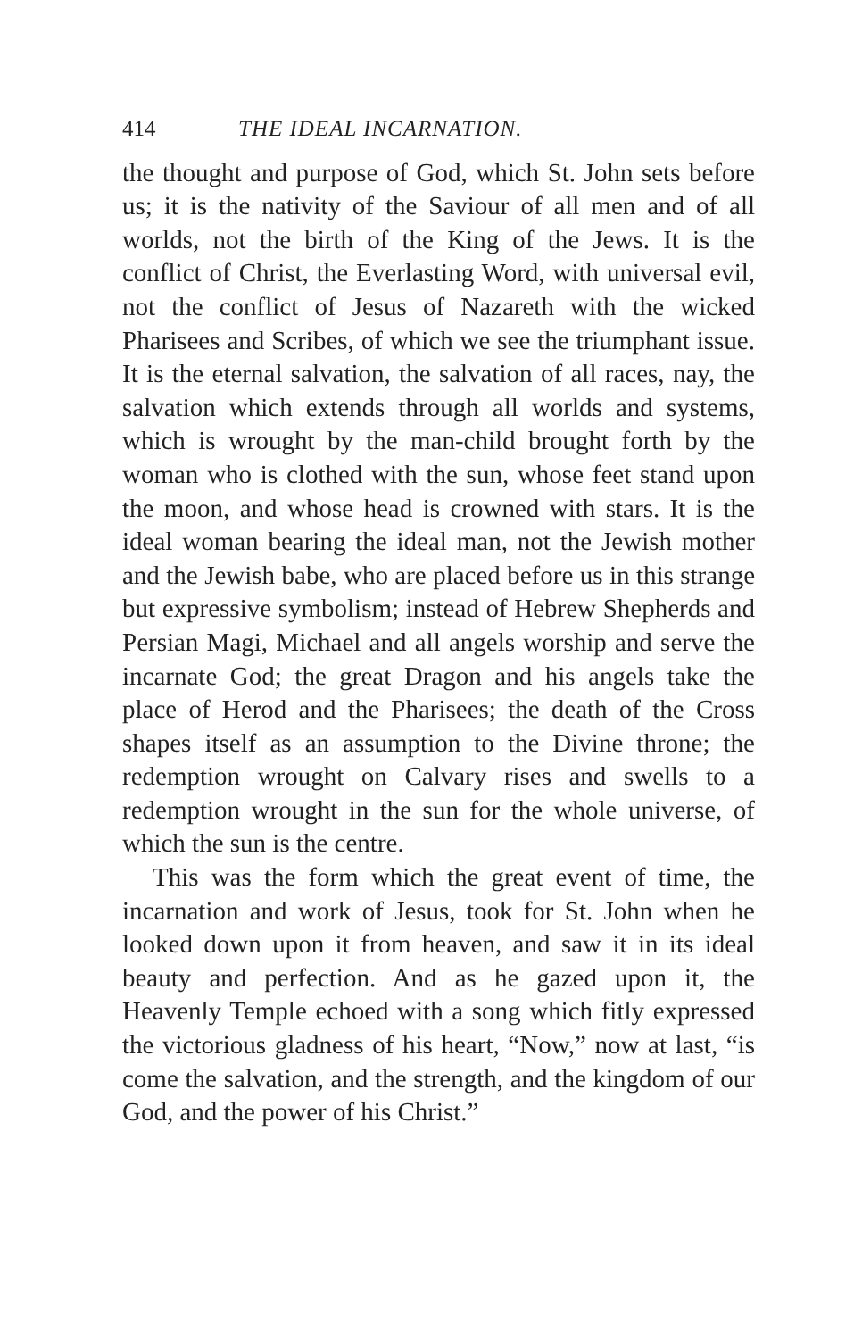414 THE IDEAL INCARNATION.
the thought and purpose of God, which St. John sets before us; it is the nativity of the Saviour of all men and of all worlds, not the birth of the King of the Jews. It is the conflict of Christ, the Everlasting Word, with universal evil, not the conflict of Jesus of Nazareth with the wicked Pharisees and Scribes, of which we see the triumphant issue. It is the eternal salvation, the salvation of all races, nay, the salvation which extends through all worlds and systems, which is wrought by the man-child brought forth by the woman who is clothed with the sun, whose feet stand upon the moon, and whose head is crowned with stars. It is the ideal woman bearing the ideal man, not the Jewish mother and the Jewish babe, who are placed before us in this strange but expressive symbolism; instead of Hebrew Shepherds and Persian Magi, Michael and all angels worship and serve the incarnate God; the great Dragon and his angels take the place of Herod and the Pharisees; the death of the Cross shapes itself as an assumption to the Divine throne; the redemption wrought on Calvary rises and swells to a redemption wrought in the sun for the whole universe, of which the sun is the centre.
This was the form which the great event of time, the incarnation and work of Jesus, took for St. John when he looked down upon it from heaven, and saw it in its ideal beauty and perfection. And as he gazed upon it, the Heavenly Temple echoed with a song which fitly expressed the victorious gladness of his heart, “Now,” now at last, “is come the salvation, and the strength, and the kingdom of our God, and the power of his Christ.”